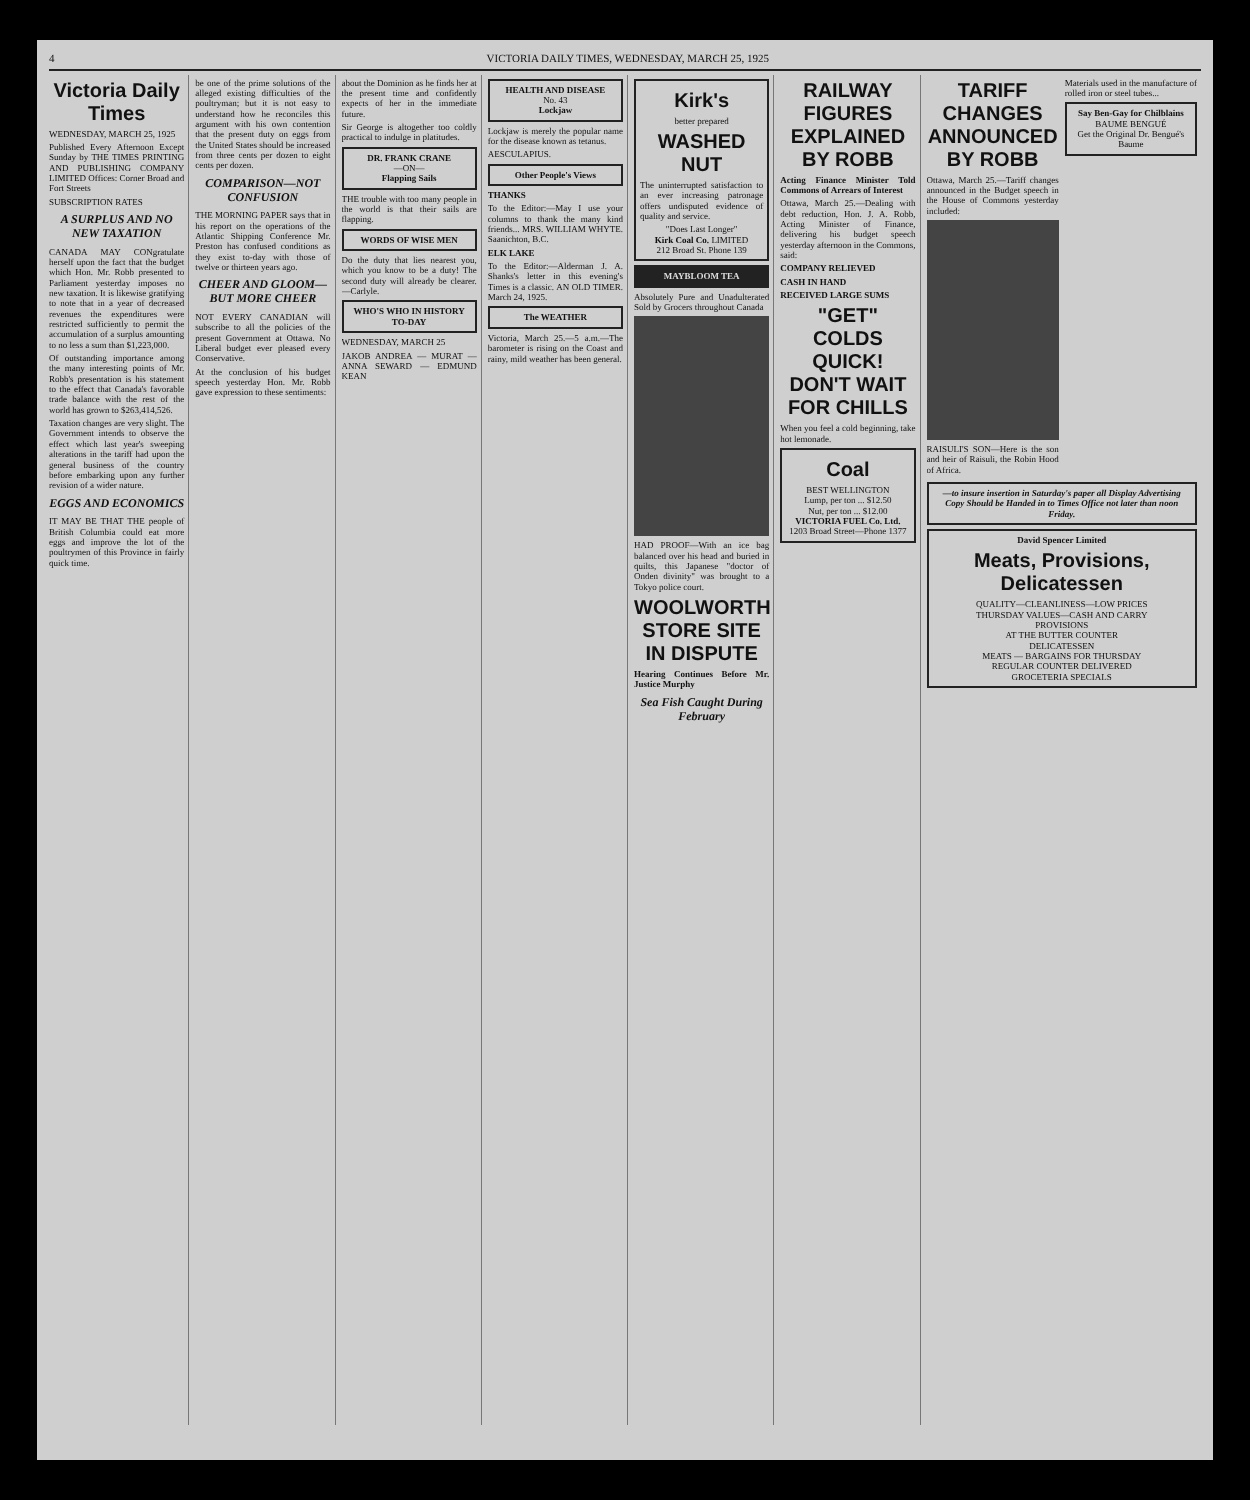4 VICTORIA DAILY TIMES, WEDNESDAY, MARCH 25, 1925
Victoria Daily Times
WEDNESDAY, MARCH 25, 1925
Published Every Afternoon Except Sunday by THE TIMES PRINTING AND PUBLISHING COMPANY LIMITED Offices: Corner Broad and Fort Streets
SUBSCRIPTION RATES
A SURPLUS AND NO NEW TAXATION
CANADA MAY CONgratulate herself upon the fact that the budget which Hon. Mr. Robb presented to Parliament yesterday imposes no new taxation. It is likewise gratifying to note that in a year of decreased revenues the expenditures were restricted sufficiently to permit the accumulation of a surplus amounting to no less a sum than $1,223,000.
Of outstanding importance among the many interesting points of Mr. Robb's presentation is his statement to the effect that Canada's favorable trade balance with the rest of the world has grown to $263,414,526.
Taxation changes are very slight. The Government intends to observe the effect which last year's sweeping alterations in the tariff had upon the general business of the country before embarking upon any further revision of a wider nature.
EGGS AND ECONOMICS
IT MAY BE THAT THE people of British Columbia could eat more eggs and improve the lot of the poultrymen of this Province in fairly quick time.
be one of the prime solutions of the alleged existing difficulties of the poultryman; but it is not easy to understand how he reconciles this argument with his own contention that the present duty on eggs from the United States should be increased from three cents per dozen to eight cents per dozen.
COMPARISON—NOT CONFUSION
THE MORNING PAPER says that in his report on the operations of the Atlantic Shipping Conference Mr. Preston has confused conditions as they exist to-day with those of twelve or thirteen years ago.
CHEER AND GLOOM—BUT MORE CHEER
NOT EVERY CANADIAN will subscribe to all the policies of the present Government at Ottawa. No Liberal budget ever pleased every Conservative.
At the conclusion of his budget speech yesterday Hon. Mr. Robb gave expression to these sentiments:
about the Dominion as he finds her at the present time and confidently expects of her in the immediate future.
Sir George is altogether too coldly practical to indulge in platitudes.
DR. FRANK CRANE
—ON—
Flapping Sails
THE trouble with too many people in the world is that their sails are flapping.
WORDS OF WISE MEN
Do the duty that lies nearest you, which you know to be a duty! The second duty will already be clearer. —Carlyle.
WHO'S WHO IN HISTORY TO-DAY
WEDNESDAY, MARCH 25
JAKOB ANDREA — MURAT — ANNA SEWARD — EDMUND KEAN
HEALTH AND DISEASE
No. 43
Lockjaw
Lockjaw is merely the popular name for the disease known as tetanus.
AESCULAPIUS.
Other People's Views
THANKS
To the Editor:—May I use your columns to thank the many kind friends... MRS. WILLIAM WHYTE. Saanichton, B.C.
ELK LAKE
To the Editor:—Alderman J. A. Shanks's letter in this evening's Times is a classic. AN OLD TIMER. March 24, 1925.
The WEATHER
Victoria, March 25.—5 a.m.—The barometer is rising on the Coast and rainy, mild weather has been general.
Kirk's
better prepared
WASHED NUT
The uninterrupted satisfaction to an ever increasing patronage offers undisputed evidence of quality and service.
"Does Last Longer"
Kirk Coal Co. LIMITED
212 Broad St. Phone 139
MAYBLOOM TEA
Absolutely Pure and Unadulterated Sold by Grocers throughout Canada
HAD PROOF—With an ice bag balanced over his head and buried in quilts, this Japanese "doctor of Onden divinity" was brought to a Tokyo police court.
WOOLWORTH STORE SITE IN DISPUTE
Hearing Continues Before Mr. Justice Murphy
Sea Fish Caught During February
RAILWAY FIGURES EXPLAINED BY ROBB
Acting Finance Minister Told Commons of Arrears of Interest
Ottawa, March 25.—Dealing with debt reduction, Hon. J. A. Robb, Acting Minister of Finance, delivering his budget speech yesterday afternoon in the Commons, said:
COMPANY RELIEVED
CASH IN HAND
RECEIVED LARGE SUMS
"GET" COLDS QUICK! DON'T WAIT FOR CHILLS
When you feel a cold beginning, take hot lemonade.
Coal
BEST WELLINGTON
Lump, per ton ... $12.50
Nut, per ton ... $12.00
VICTORIA FUEL Co. Ltd.
1203 Broad Street—Phone 1377
TARIFF CHANGES ANNOUNCED BY ROBB
Ottawa, March 25.—Tariff changes announced in the Budget speech in the House of Commons yesterday included:
RAISULI'S SON—Here is the son and heir of Raisuli, the Robin Hood of Africa.
Materials used in the manufacture of rolled iron or steel tubes...
Say Ben-Gay for Chilblains
BAUME BENGUÉ
Get the Original Dr. Bengué's Baume
—to insure insertion in Saturday's paper all Display Advertising Copy Should be Handed in to Times Office not later than noon Friday.
David Spencer Limited
Meats, Provisions, Delicatessen
QUALITY—CLEANLINESS—LOW PRICES
THURSDAY VALUES—CASH AND CARRY
PROVISIONS
AT THE BUTTER COUNTER
DELICATESSEN
MEATS — BARGAINS FOR THURSDAY
REGULAR COUNTER DELIVERED
GROCETERIA SPECIALS